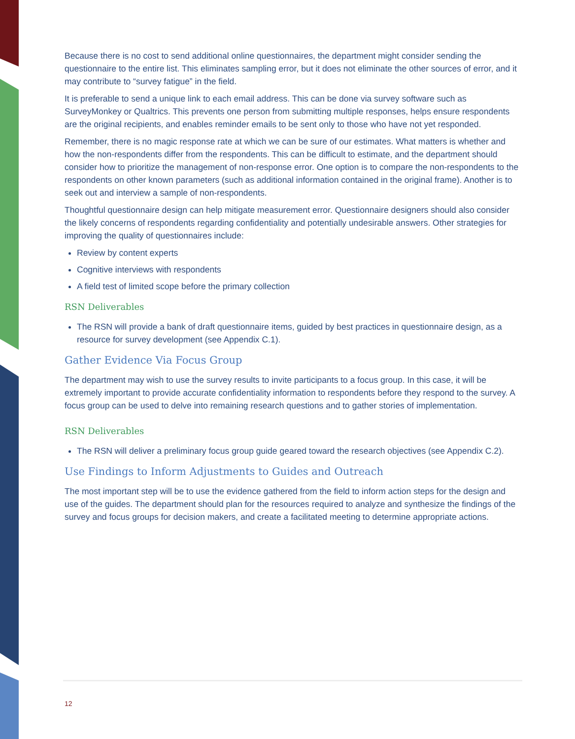Because there is no cost to send additional online questionnaires, the department might consider sending the questionnaire to the entire list. This eliminates sampling error, but it does not eliminate the other sources of error, and it may contribute to “survey fatigue” in the field.
It is preferable to send a unique link to each email address. This can be done via survey software such as SurveyMonkey or Qualtrics. This prevents one person from submitting multiple responses, helps ensure respondents are the original recipients, and enables reminder emails to be sent only to those who have not yet responded.
Remember, there is no magic response rate at which we can be sure of our estimates. What matters is whether and how the non-respondents differ from the respondents. This can be difficult to estimate, and the department should consider how to prioritize the management of non-response error. One option is to compare the non-respondents to the respondents on other known parameters (such as additional information contained in the original frame). Another is to seek out and interview a sample of non-respondents.
Thoughtful questionnaire design can help mitigate measurement error. Questionnaire designers should also consider the likely concerns of respondents regarding confidentiality and potentially undesirable answers. Other strategies for improving the quality of questionnaires include:
Review by content experts
Cognitive interviews with respondents
A field test of limited scope before the primary collection
RSN Deliverables
The RSN will provide a bank of draft questionnaire items, guided by best practices in questionnaire design, as a resource for survey development (see Appendix C.1).
Gather Evidence Via Focus Group
The department may wish to use the survey results to invite participants to a focus group. In this case, it will be extremely important to provide accurate confidentiality information to respondents before they respond to the survey. A focus group can be used to delve into remaining research questions and to gather stories of implementation.
RSN Deliverables
The RSN will deliver a preliminary focus group guide geared toward the research objectives (see Appendix C.2).
Use Findings to Inform Adjustments to Guides and Outreach
The most important step will be to use the evidence gathered from the field to inform action steps for the design and use of the guides. The department should plan for the resources required to analyze and synthesize the findings of the survey and focus groups for decision makers, and create a facilitated meeting to determine appropriate actions.
12